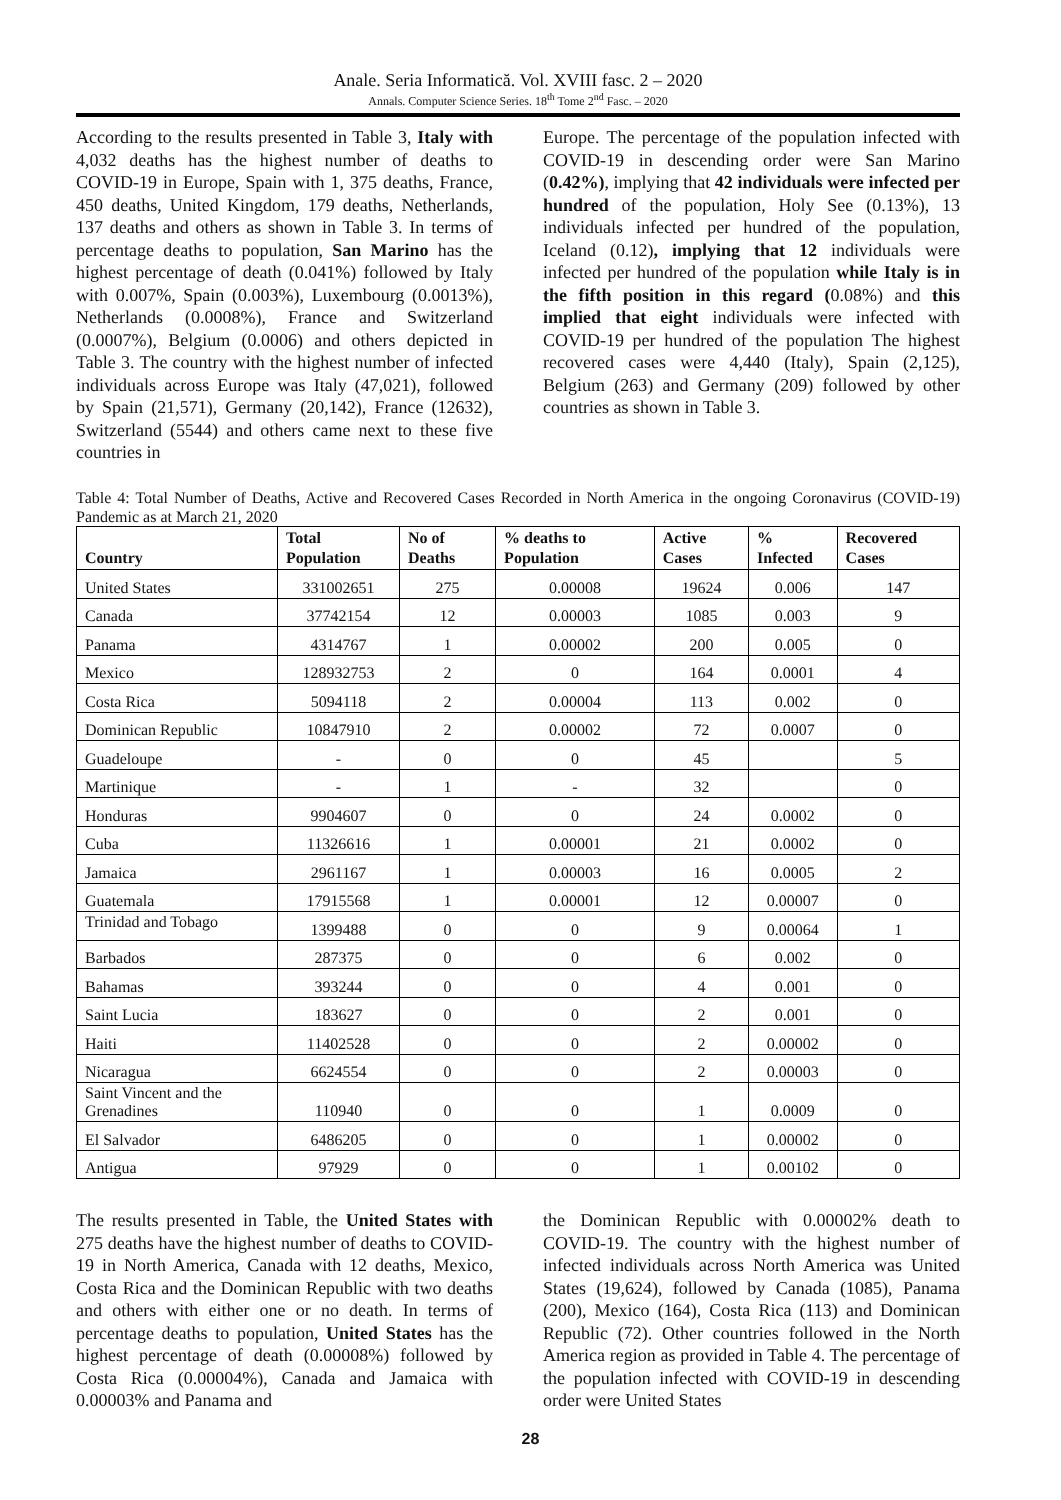Anale. Seria Informatică. Vol. XVIII fasc. 2 – 2020
Annals. Computer Science Series. 18<sup>th</sup> Tome 2<sup>nd</sup> Fasc. – 2020
According to the results presented in Table 3, Italy with 4,032 deaths has the highest number of deaths to COVID-19 in Europe, Spain with 1, 375 deaths, France, 450 deaths, United Kingdom, 179 deaths, Netherlands, 137 deaths and others as shown in Table 3. In terms of percentage deaths to population, San Marino has the highest percentage of death (0.041%) followed by Italy with 0.007%, Spain (0.003%), Luxembourg (0.0013%), Netherlands (0.0008%), France and Switzerland (0.0007%), Belgium (0.0006) and others depicted in Table 3. The country with the highest number of infected individuals across Europe was Italy (47,021), followed by Spain (21,571), Germany (20,142), France (12632), Switzerland (5544) and others came next to these five countries in
Europe. The percentage of the population infected with COVID-19 in descending order were San Marino (0.42%), implying that 42 individuals were infected per hundred of the population, Holy See (0.13%), 13 individuals infected per hundred of the population, Iceland (0.12), implying that 12 individuals were infected per hundred of the population while Italy is in the fifth position in this regard (0.08%) and this implied that eight individuals were infected with COVID-19 per hundred of the population The highest recovered cases were 4,440 (Italy), Spain (2,125), Belgium (263) and Germany (209) followed by other countries as shown in Table 3.
Table 4: Total Number of Deaths, Active and Recovered Cases Recorded in North America in the ongoing Coronavirus (COVID-19) Pandemic as at March 21, 2020
| Country | Total Population | No of Deaths | % deaths to Population | Active Cases | % Infected | Recovered Cases |
| --- | --- | --- | --- | --- | --- | --- |
| United States | 331002651 | 275 | 0.00008 | 19624 | 0.006 | 147 |
| Canada | 37742154 | 12 | 0.00003 | 1085 | 0.003 | 9 |
| Panama | 4314767 | 1 | 0.00002 | 200 | 0.005 | 0 |
| Mexico | 128932753 | 2 | 0 | 164 | 0.0001 | 4 |
| Costa Rica | 5094118 | 2 | 0.00004 | 113 | 0.002 | 0 |
| Dominican Republic | 10847910 | 2 | 0.00002 | 72 | 0.0007 | 0 |
| Guadeloupe | - | 0 | 0 | 45 | | 5 |
| Martinique | - | 1 | - | 32 | | 0 |
| Honduras | 9904607 | 0 | 0 | 24 | 0.0002 | 0 |
| Cuba | 11326616 | 1 | 0.00001 | 21 | 0.0002 | 0 |
| Jamaica | 2961167 | 1 | 0.00003 | 16 | 0.0005 | 2 |
| Guatemala | 17915568 | 1 | 0.00001 | 12 | 0.00007 | 0 |
| Trinidad and Tobago | 1399488 | 0 | 0 | 9 | 0.00064 | 1 |
| Barbados | 287375 | 0 | 0 | 6 | 0.002 | 0 |
| Bahamas | 393244 | 0 | 0 | 4 | 0.001 | 0 |
| Saint Lucia | 183627 | 0 | 0 | 2 | 0.001 | 0 |
| Haiti | 11402528 | 0 | 0 | 2 | 0.00002 | 0 |
| Nicaragua | 6624554 | 0 | 0 | 2 | 0.00003 | 0 |
| Saint Vincent and the Grenadines | 110940 | 0 | 0 | 1 | 0.0009 | 0 |
| El Salvador | 6486205 | 0 | 0 | 1 | 0.00002 | 0 |
| Antigua | 97929 | 0 | 0 | 1 | 0.00102 | 0 |
The results presented in Table, the United States with 275 deaths have the highest number of deaths to COVID-19 in North America, Canada with 12 deaths, Mexico, Costa Rica and the Dominican Republic with two deaths and others with either one or no death. In terms of percentage deaths to population, United States has the highest percentage of death (0.00008%) followed by Costa Rica (0.00004%), Canada and Jamaica with 0.00003% and Panama and
the Dominican Republic with 0.00002% death to COVID-19. The country with the highest number of infected individuals across North America was United States (19,624), followed by Canada (1085), Panama (200), Mexico (164), Costa Rica (113) and Dominican Republic (72). Other countries followed in the North America region as provided in Table 4. The percentage of the population infected with COVID-19 in descending order were United States
28